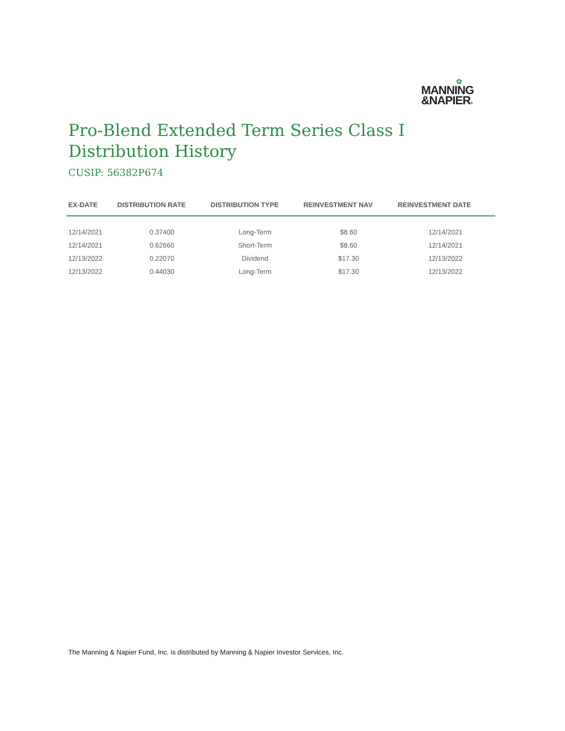✿
MANNING
&NAPIER®
Pro-Blend Extended Term Series Class I
Distribution History
CUSIP: 56382P674
| EX-DATE | DISTRIBUTION RATE | DISTRIBUTION TYPE | REINVESTMENT NAV | REINVESTMENT DATE |
| --- | --- | --- | --- | --- |
| 12/14/2021 | 0.37400 | Long-Term | $8.60 | 12/14/2021 |
| 12/14/2021 | 0.62660 | Short-Term | $8.60 | 12/14/2021 |
| 12/13/2022 | 0.22070 | Dividend | $17.30 | 12/13/2022 |
| 12/13/2022 | 0.44030 | Long-Term | $17.30 | 12/13/2022 |
The Manning & Napier Fund, Inc. is distributed by Manning & Napier Investor Services, Inc.